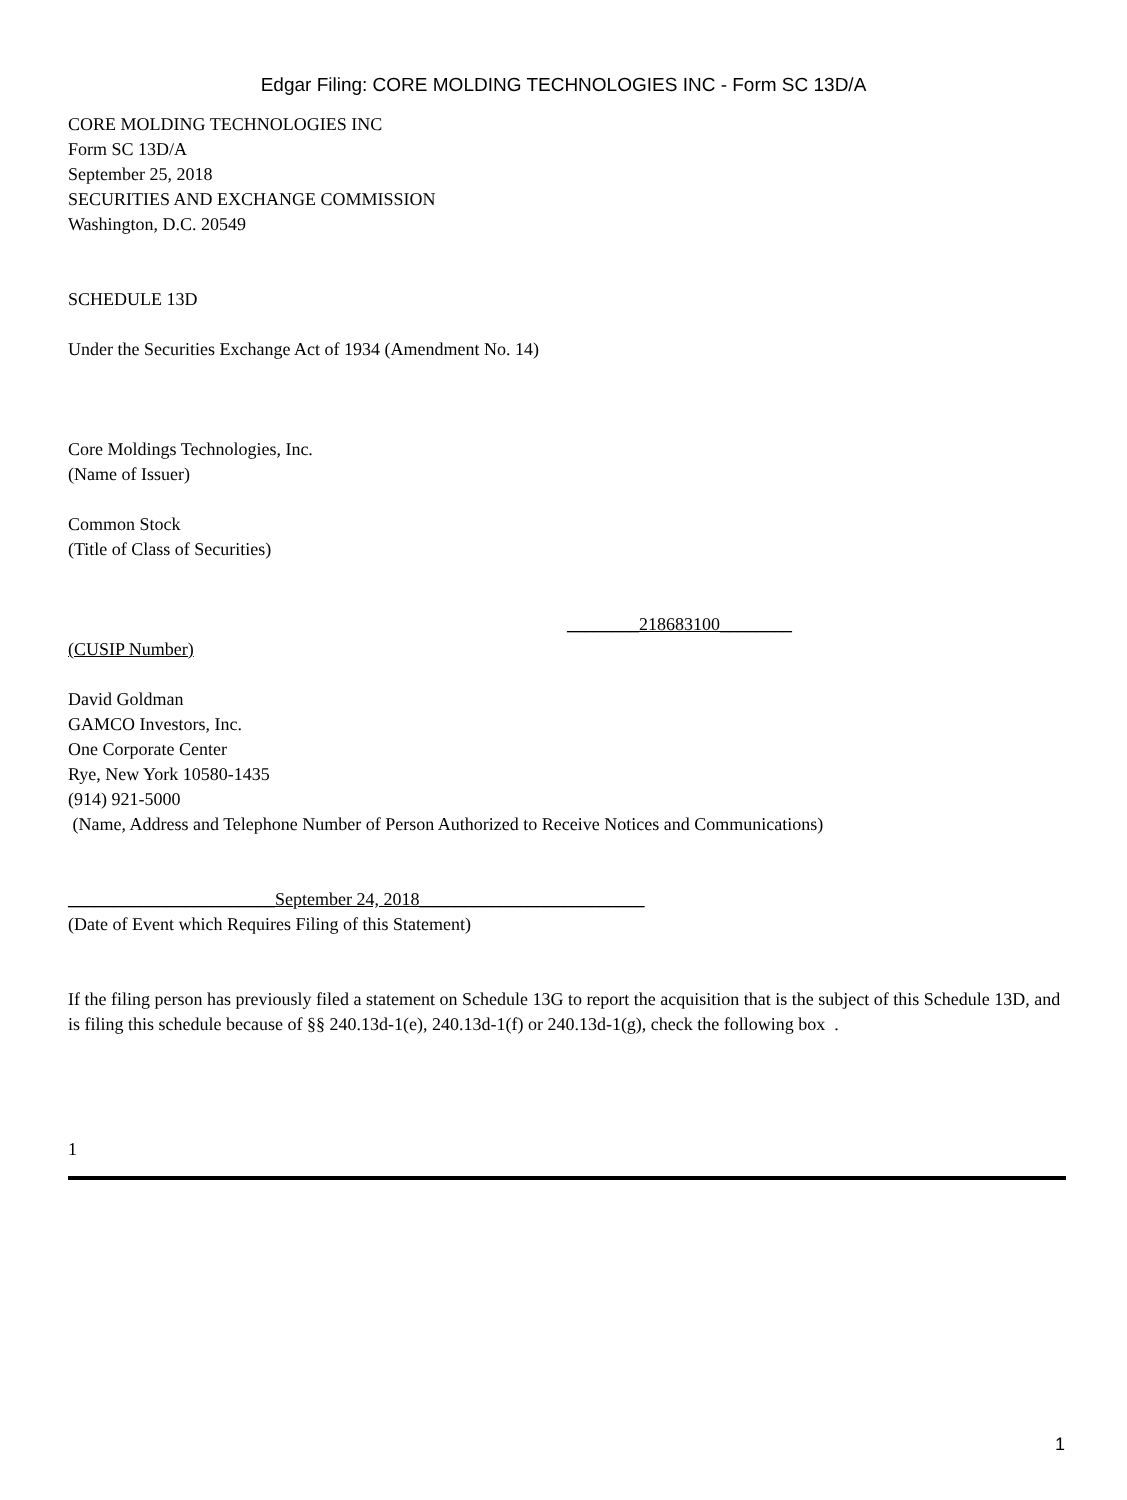Edgar Filing: CORE MOLDING TECHNOLOGIES INC - Form SC 13D/A
CORE MOLDING TECHNOLOGIES INC
Form SC 13D/A
September 25, 2018
SECURITIES AND EXCHANGE COMMISSION
Washington, D.C. 20549
SCHEDULE 13D
Under the Securities Exchange Act of 1934 (Amendment No. 14)
Core Moldings Technologies, Inc.
(Name of Issuer)
Common Stock
(Title of Class of Securities)
________218683100________
(CUSIP Number)
David Goldman
GAMCO Investors, Inc.
One Corporate Center
Rye, New York 10580-1435
(914) 921-5000
(Name, Address and Telephone Number of Person Authorized to Receive Notices and Communications)
_______________________September 24, 2018_________________________
(Date of Event which Requires Filing of this Statement)
If the filing person has previously filed a statement on Schedule 13G to report the acquisition that is the subject of this Schedule 13D, and is filing this schedule because of §§ 240.13d-1(e), 240.13d-1(f) or 240.13d-1(g), check the following box .
1
1